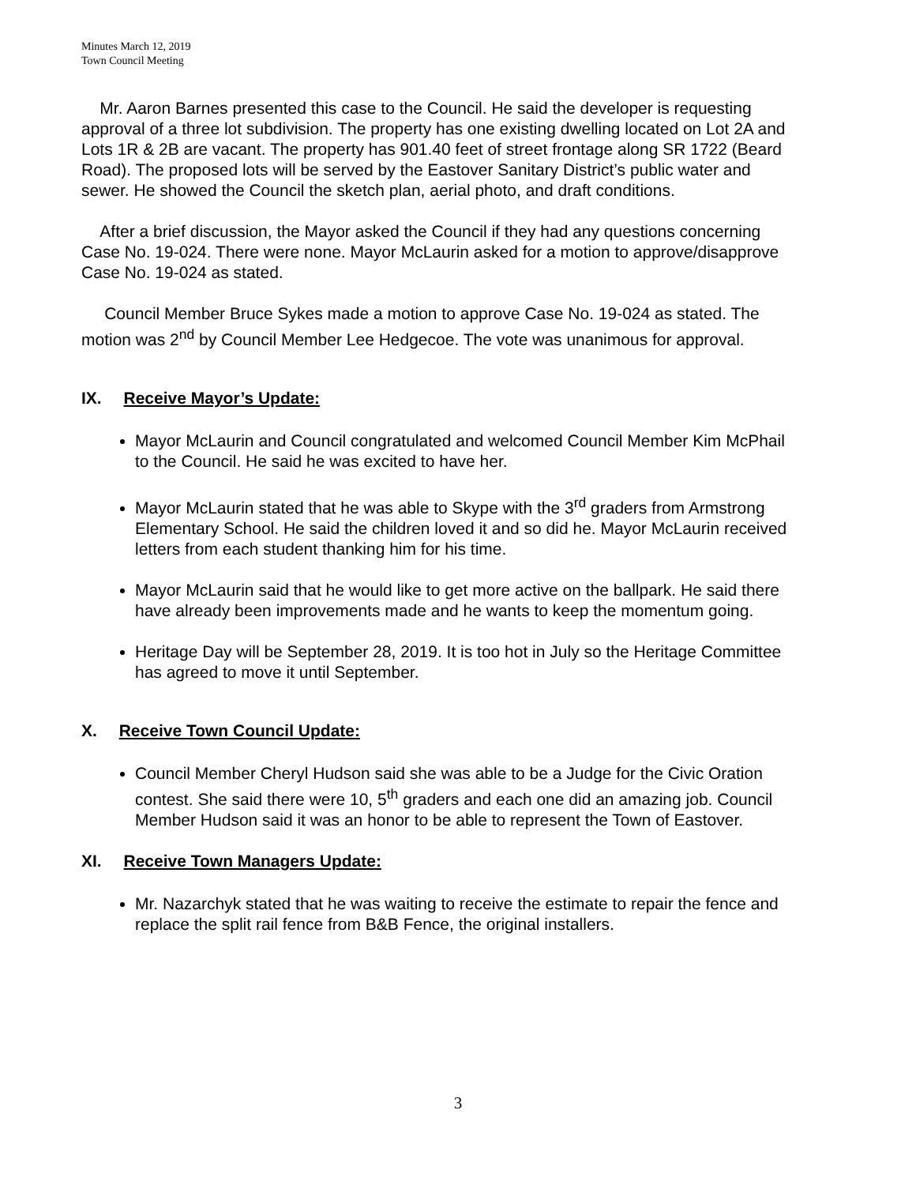Minutes March 12, 2019
Town Council Meeting
Mr. Aaron Barnes presented this case to the Council. He said the developer is requesting approval of a three lot subdivision. The property has one existing dwelling located on Lot 2A and Lots 1R & 2B are vacant. The property has 901.40 feet of street frontage along SR 1722 (Beard Road). The proposed lots will be served by the Eastover Sanitary District’s public water and sewer. He showed the Council the sketch plan, aerial photo, and draft conditions.
After a brief discussion, the Mayor asked the Council if they had any questions concerning Case No. 19-024. There were none. Mayor McLaurin asked for a motion to approve/disapprove Case No. 19-024 as stated.
Council Member Bruce Sykes made a motion to approve Case No. 19-024 as stated. The motion was 2<sup>nd</sup> by Council Member Lee Hedgecoe. The vote was unanimous for approval.
IX. Receive Mayor’s Update:
Mayor McLaurin and Council congratulated and welcomed Council Member Kim McPhail to the Council. He said he was excited to have her.
Mayor McLaurin stated that he was able to Skype with the 3<sup>rd</sup> graders from Armstrong Elementary School. He said the children loved it and so did he. Mayor McLaurin received letters from each student thanking him for his time.
Mayor McLaurin said that he would like to get more active on the ballpark. He said there have already been improvements made and he wants to keep the momentum going.
Heritage Day will be September 28, 2019. It is too hot in July so the Heritage Committee has agreed to move it until September.
X. Receive Town Council Update:
Council Member Cheryl Hudson said she was able to be a Judge for the Civic Oration contest. She said there were 10, 5<sup>th</sup> graders and each one did an amazing job. Council Member Hudson said it was an honor to be able to represent the Town of Eastover.
XI. Receive Town Managers Update:
Mr. Nazarchyk stated that he was waiting to receive the estimate to repair the fence and replace the split rail fence from B&B Fence, the original installers.
3